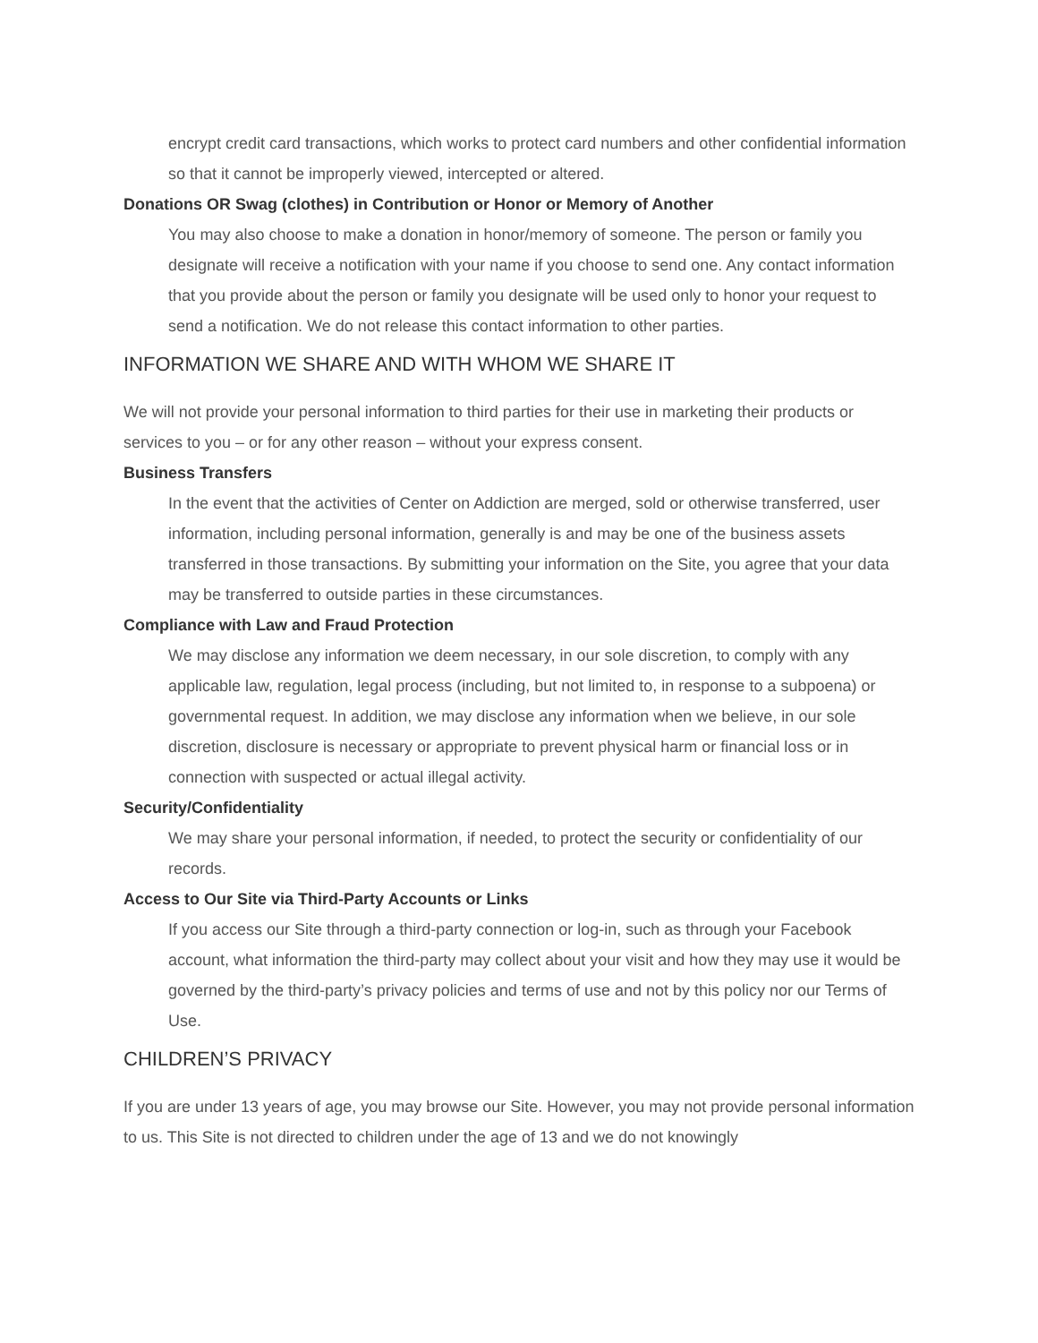encrypt credit card transactions, which works to protect card numbers and other confidential information so that it cannot be improperly viewed, intercepted or altered.
Donations OR Swag (clothes) in Contribution or Honor or Memory of Another
You may also choose to make a donation in honor/memory of someone. The person or family you designate will receive a notification with your name if you choose to send one. Any contact information that you provide about the person or family you designate will be used only to honor your request to send a notification. We do not release this contact information to other parties.
INFORMATION WE SHARE AND WITH WHOM WE SHARE IT
We will not provide your personal information to third parties for their use in marketing their products or services to you – or for any other reason – without your express consent.
Business Transfers
In the event that the activities of Center on Addiction are merged, sold or otherwise transferred, user information, including personal information, generally is and may be one of the business assets transferred in those transactions. By submitting your information on the Site, you agree that your data may be transferred to outside parties in these circumstances.
Compliance with Law and Fraud Protection
We may disclose any information we deem necessary, in our sole discretion, to comply with any applicable law, regulation, legal process (including, but not limited to, in response to a subpoena) or governmental request. In addition, we may disclose any information when we believe, in our sole discretion, disclosure is necessary or appropriate to prevent physical harm or financial loss or in connection with suspected or actual illegal activity.
Security/Confidentiality
We may share your personal information, if needed, to protect the security or confidentiality of our records.
Access to Our Site via Third-Party Accounts or Links
If you access our Site through a third-party connection or log-in, such as through your Facebook account, what information the third-party may collect about your visit and how they may use it would be governed by the third-party’s privacy policies and terms of use and not by this policy nor our Terms of Use.
CHILDREN’S PRIVACY
If you are under 13 years of age, you may browse our Site. However, you may not provide personal information to us. This Site is not directed to children under the age of 13 and we do not knowingly